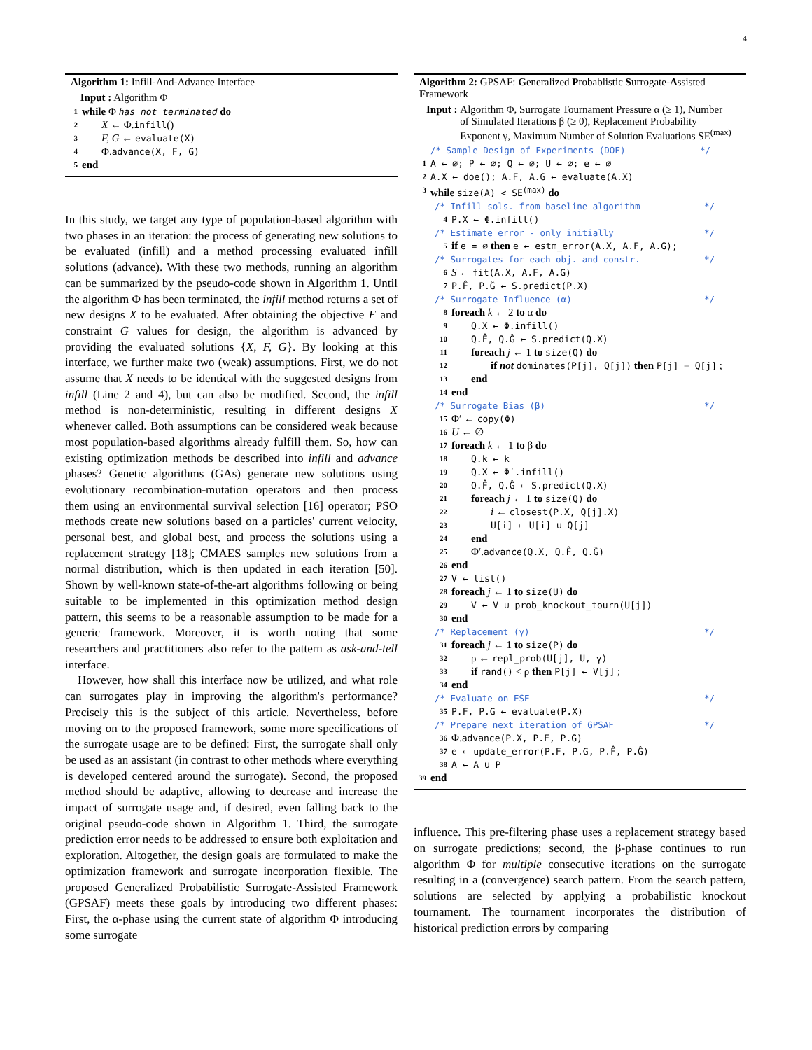4
Algorithm 1: Infill-And-Advance Interface
Input : Algorithm Φ
1 while Φ has not terminated do
2 X ← Φ.infill()
3 F, G ← evaluate(X)
4 Φ.advance(X, F, G)
5 end
In this study, we target any type of population-based algorithm with two phases in an iteration: the process of generating new solutions to be evaluated (infill) and a method processing evaluated infill solutions (advance). With these two methods, running an algorithm can be summarized by the pseudo-code shown in Algorithm 1. Until the algorithm Φ has been terminated, the infill method returns a set of new designs X to be evaluated. After obtaining the objective F and constraint G values for design, the algorithm is advanced by providing the evaluated solutions {X, F, G}. By looking at this interface, we further make two (weak) assumptions. First, we do not assume that X needs to be identical with the suggested designs from infill (Line 2 and 4), but can also be modified. Second, the infill method is non-deterministic, resulting in different designs X whenever called. Both assumptions can be considered weak because most population-based algorithms already fulfill them. So, how can existing optimization methods be described into infill and advance phases? Genetic algorithms (GAs) generate new solutions using evolutionary recombination-mutation operators and then process them using an environmental survival selection [16] operator; PSO methods create new solutions based on a particles' current velocity, personal best, and global best, and process the solutions using a replacement strategy [18]; CMAES samples new solutions from a normal distribution, which is then updated in each iteration [50]. Shown by well-known state-of-the-art algorithms following or being suitable to be implemented in this optimization method design pattern, this seems to be a reasonable assumption to be made for a generic framework. Moreover, it is worth noting that some researchers and practitioners also refer to the pattern as ask-and-tell interface.
However, how shall this interface now be utilized, and what role can surrogates play in improving the algorithm's performance? Precisely this is the subject of this article. Nevertheless, before moving on to the proposed framework, some more specifications of the surrogate usage are to be defined: First, the surrogate shall only be used as an assistant (in contrast to other methods where everything is developed centered around the surrogate). Second, the proposed method should be adaptive, allowing to decrease and increase the impact of surrogate usage and, if desired, even falling back to the original pseudo-code shown in Algorithm 1. Third, the surrogate prediction error needs to be addressed to ensure both exploitation and exploration. Altogether, the design goals are formulated to make the optimization framework and surrogate incorporation flexible. The proposed Generalized Probabilistic Surrogate-Assisted Framework (GPSAF) meets these goals by introducing two different phases: First, the α-phase using the current state of algorithm Φ introducing some surrogate
Algorithm 2: GPSAF: Generalized Probablistic Surrogate-Assisted Framework
Input : Algorithm Φ, Surrogate Tournament Pressure α (≥ 1), Number of Simulated Iterations β (≥ 0), Replacement Probability Exponent γ, Maximum Number of Solution Evaluations SE<sup>(max)</sup>
/* Sample Design of Experiments (DOE) */
1 A ← ∅; P ← ∅; Q ← ∅; U ← ∅; e ← ∅
2 A.X ← doe(); A.F, A.G ← evaluate(A.X)
3 while size(A) < SE<sup>(max)</sup> do
/* Infill sols. from baseline algorithm */
4 P.X ← Φ.infill()
/* Estimate error - only initially */
5 if e = ∅ then e ← estm_error(A.X, A.F, A.G);
/* Surrogates for each obj. and constr. */
6 S ← fit(A.X, A.F, A.G)
7 P.F̂, P.Ĝ ← S.predict(P.X)
/* Surrogate Influence (α) */
8 foreach k ← 2 to α do
9 Q.X ← Φ.infill()
10 Q.F̂, Q.Ĝ ← S.predict(Q.X)
11 foreach j ← 1 to size(Q) do
12 if not dominates(P[j], Q[j]) then P[j] = Q[j] ;
13 end
14 end
/* Surrogate Bias (β) */
15 Φ′ ← copy(Φ)
16 U ← ∅
17 foreach k ← 1 to β do
18 Q.k ← k
19 Q.X ← Φ′.infill()
20 Q.F̂, Q.Ĝ ← S.predict(Q.X)
21 foreach j ← 1 to size(Q) do
22 i ← closest(P.X, Q[j].X)
23 U[i] ← U[i] ∪ Q[j]
24 end
25 Φ′.advance(Q.X, Q.F̂, Q.Ĝ)
26 end
27 V ← list()
28 foreach j ← 1 to size(U) do
29 V ← V ∪ prob_knockout_tourn(U[j])
30 end
/* Replacement (γ) */
31 foreach j ← 1 to size(P) do
32 ρ ← repl_prob(U[j], U, γ)
33 if rand() < ρ then P[j] ← V[j] ;
34 end
/* Evaluate on ESE */
35 P.F, P.G ← evaluate(P.X)
/* Prepare next iteration of GPSAF */
36 Φ.advance(P.X, P.F, P.G)
37 e ← update_error(P.F, P.G, P.F̂, P.Ĝ)
38 A ← A ∪ P
39 end
influence. This pre-filtering phase uses a replacement strategy based on surrogate predictions; second, the β-phase continues to run algorithm Φ for multiple consecutive iterations on the surrogate resulting in a (convergence) search pattern. From the search pattern, solutions are selected by applying a probabilistic knockout tournament. The tournament incorporates the distribution of historical prediction errors by comparing